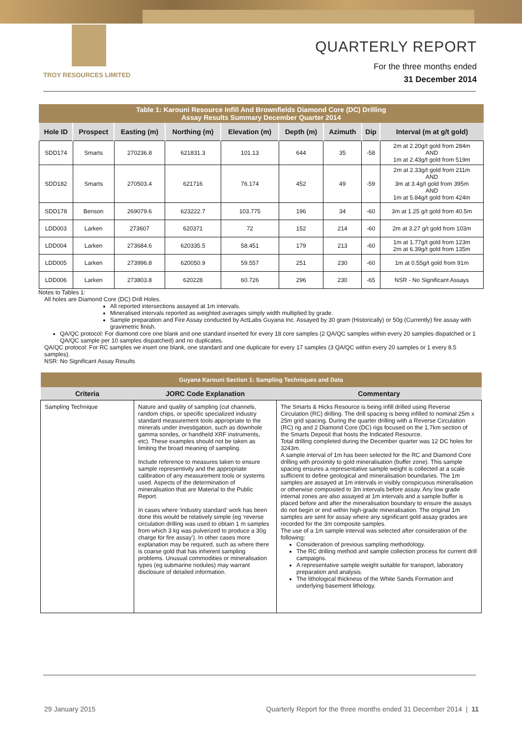TROY RESOURCES LIMITED
QUARTERLY REPORT
For the three months ended
31 December 2014
| Table 1: Karouni Resource Infill And Brownfields Diamond Core (DC) Drilling Assay Results Summary December Quarter 2014 | | | | | | | | |
| Hole ID | Prospect | Easting (m) | Northing (m) | Elevation (m) | Depth (m) | Azimuth | Dip | Interval (m at g/t gold) |
| SDD174 | Smarts | 270236.8 | 621831.3 | 101.13 | 644 | 35 | -58 | 2m at 2.20g/t gold from 284m AND 1m at 2.43g/t gold from 519m |
| SDD182 | Smarts | 270503.4 | 621716 | 76.174 | 452 | 49 | -59 | 2m at 2.33g/t gold from 211m AND 3m at 3.4g/t gold from 395m AND 1m at 5.84g/t gold from 424m |
| SDD178 | Benson | 269079.6 | 623222.7 | 103.775 | 196 | 34 | -60 | 3m at 1.25 g/t gold from 40.5m |
| LDD003 | Larken | 273607 | 620371 | 72 | 152 | 214 | -60 | 2m at 3.27 g/t gold from 103m |
| LDD004 | Larken | 273684.6 | 620335.5 | 58.451 | 179 | 213 | -60 | 1m at 1.77g/t gold from 123m 2m at 6.39g/t gold from 135m |
| LDD005 | Larken | 273996.8 | 620050.9 | 59.557 | 251 | 230 | -60 | 1m at 0.55g/t gold from 91m |
| LDD006 | Larken | 273803.8 | 620228 | 60.726 | 296 | 230 | -65 | NSR - No Significant Assays |
Notes to Tables 1:
All holes are Diamond Core (DC) Drill Holes.
All reported intersections assayed at 1m intervals.
Mineralised intervals reported as weighted averages simply width multiplied by grade.
Sample preparation and Fire Assay conducted by ActLabs Guyana Inc. Assayed by 30 gram (Historically) or 50g (Currently) fire assay with gravimetric finish.
QA/QC protocol: For diamond core one blank and one standard inserted for every 18 core samples (2 QA/QC samples within every 20 samples dispatched or 1 QA/QC sample per 10 samples dispatched) and no duplicates.
QA/QC protocol: For RC samples we insert one blank, one standard and one duplicate for every 17 samples (3 QA/QC within every 20 samples or 1 every 8.5 samples).
NSR: No Significant Assay Results
| Guyana Karouni Section 1: Sampling Techniques and Data | | |
| Criteria | JORC Code Explanation | Commentary |
| Sampling Technique | Nature and quality of sampling (cut channels, random chips, or specific specialized industry standard measurement tools appropriate to the minerals under investigation, such as downhole gamma sondes, or handheld XRF instruments, etc). These examples should not be taken as limiting the broad meaning of sampling. Include reference to measures taken to ensure sample representivity and the appropriate calibration of any measurement tools or systems used. Aspects of the determination of mineralisation that are Material to the Public Report. In cases where ‘industry standard’ work has been done this would be relatively simple (eg ‘reverse circulation drilling was used to obtain 1 m samples from which 3 kg was pulverized to produce a 30g charge for fire assay’). In other cases more explanation may be required, such as where there is coarse gold that has inherent sampling problems. Unusual commodities or mineralisation types (eg submarine nodules) may warrant disclosure of detailed information. | The Smarts & Hicks Resource is being infill drilled using Reverse Circulation (RC) drilling. The drill spacing is being infilled to nominal 25m x 25m grid spacing. During the quarter drilling with a Reverse Circulation (RC) rig and 2 Diamond Core (DC) rigs focused on the 1.7km section of the Smarts Deposit that hosts the Indicated Resource. Total drilling completed during the December quarter was 12 DC holes for 3243m. A sample interval of 1m has been selected for the RC and Diamond Core drilling with proximity to gold mineralisation (buffer zone). This sample spacing ensures a representative sample weight is collected at a scale sufficient to define geological and mineralisation boundaries. The 1m samples are assayed at 1m intervals in visibly conspicuous mineralisation or otherwise composited to 3m intervals before assay. Any low grade internal zones are also assayed at 1m intervals and a sample buffer is placed before and after the mineralisation boundary to ensure the assays do not begin or end within high-grade mineralisation. The original 1m samples are sent for assay where any significant gold assay grades are recorded for the 3m composite samples. The use of a 1m sample interval was selected after consideration of the following: Consideration of previous sampling methodology. The RC drilling method and sample collection process for current drill campaigns. A representative sample weight suitable for transport, laboratory preparation and analysis. The lithological thickness of the White Sands Formation and underlying basement lithology. |
29 January 2015 Quarterly Report for the three months ended 31 December 2014 | 11